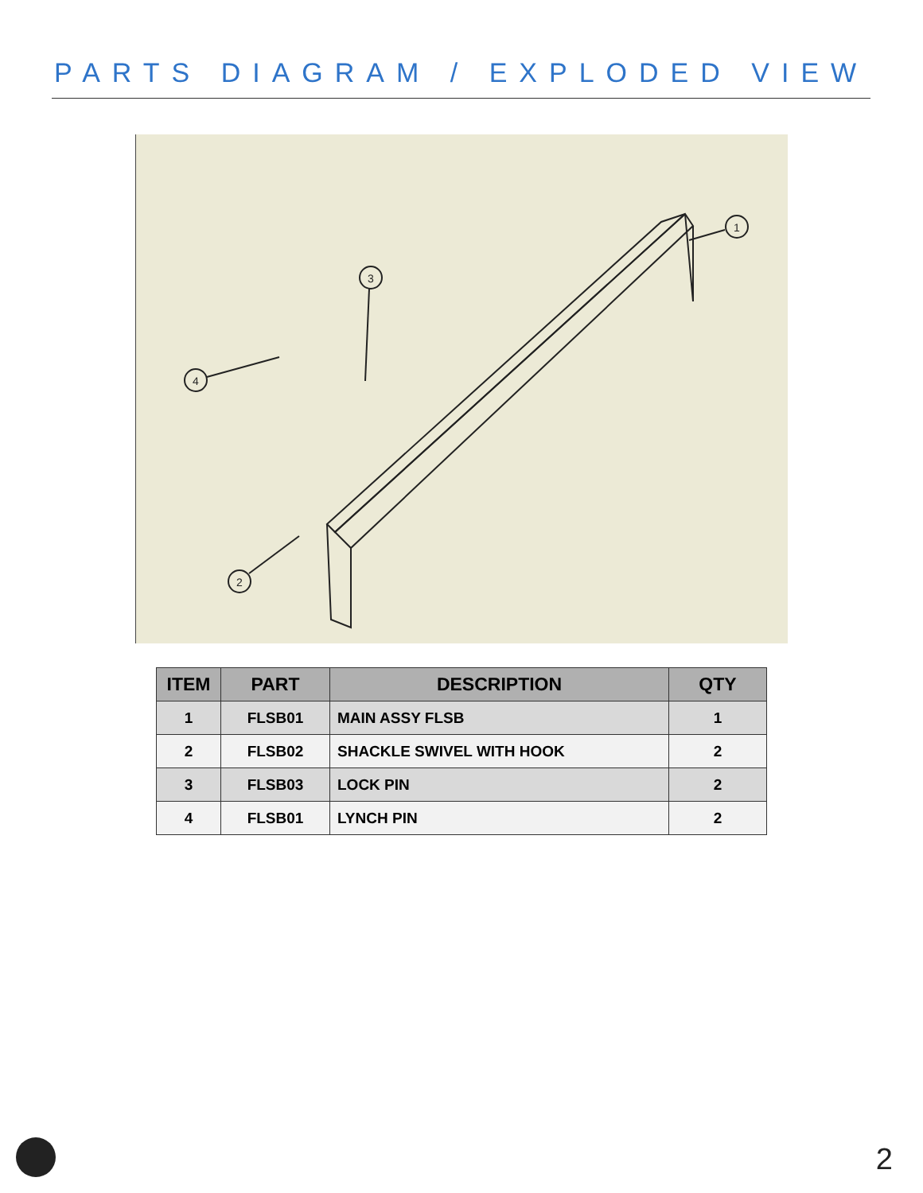PARTS DIAGRAM / EXPLODED VIEW
1
2
3
4
| ITEM | PART | DESCRIPTION | QTY |
| --- | --- | --- | --- |
| 1 | FLSB01 | MAIN ASSY FLSB | 1 |
| 2 | FLSB02 | SHACKLE SWIVEL WITH HOOK | 2 |
| 3 | FLSB03 | LOCK PIN | 2 |
| 4 | FLSB01 | LYNCH PIN | 2 |
2